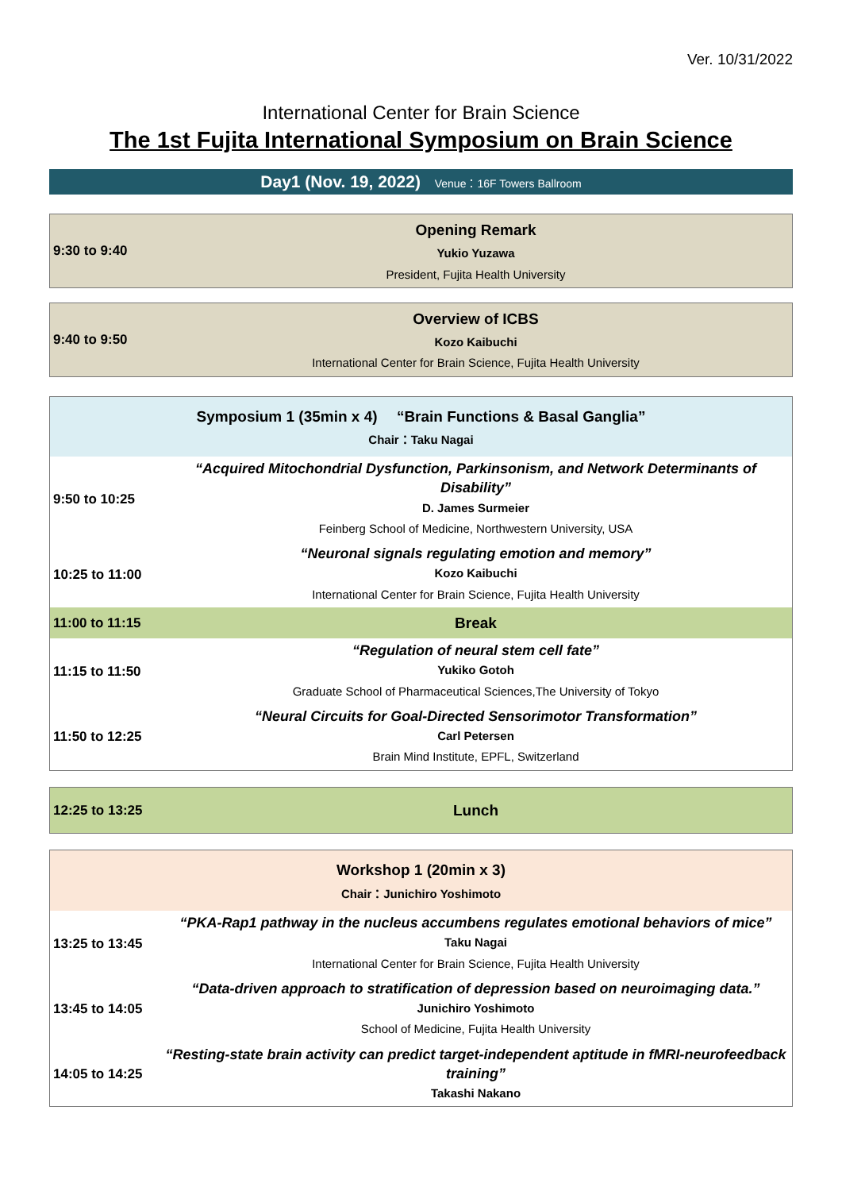Ver. 10/31/2022
International Center for Brain Science
The 1st Fujita International Symposium on Brain Science
Day1 (Nov. 19, 2022) Venue：16F Towers Ballroom
| 9:30 to 9:40 | Opening Remark Yukio Yuzawa President, Fujita Health University |
| 9:40 to 9:50 | Overview of ICBS Kozo Kaibuchi International Center for Brain Science, Fujita Health University |
| Symposium 1 (35min x 4) “Brain Functions & Basal Ganglia” Chair：Taku Nagai | |
| 9:50 to 10:25 | “Acquired Mitochondrial Dysfunction, Parkinsonism, and Network Determinants of Disability” D. James Surmeier Feinberg School of Medicine, Northwestern University, USA |
| 10:25 to 11:00 | “Neuronal signals regulating emotion and memory” Kozo Kaibuchi International Center for Brain Science, Fujita Health University |
| 11:00 to 11:15 | Break |
| 11:15 to 11:50 | “Regulation of neural stem cell fate” Yukiko Gotoh Graduate School of Pharmaceutical Sciences,The University of Tokyo |
| 11:50 to 12:25 | “Neural Circuits for Goal-Directed Sensorimotor Transformation” Carl Petersen Brain Mind Institute, EPFL, Switzerland |
| 12:25 to 13:25 | Lunch |
| Workshop 1 (20min x 3) Chair：Junichiro Yoshimoto | |
| 13:25 to 13:45 | “PKA-Rap1 pathway in the nucleus accumbens regulates emotional behaviors of mice” Taku Nagai International Center for Brain Science, Fujita Health University |
| 13:45 to 14:05 | “Data-driven approach to stratification of depression based on neuroimaging data.” Junichiro Yoshimoto School of Medicine, Fujita Health University |
| 14:05 to 14:25 | “Resting-state brain activity can predict target-independent aptitude in fMRI-neurofeedback training” Takashi Nakano |